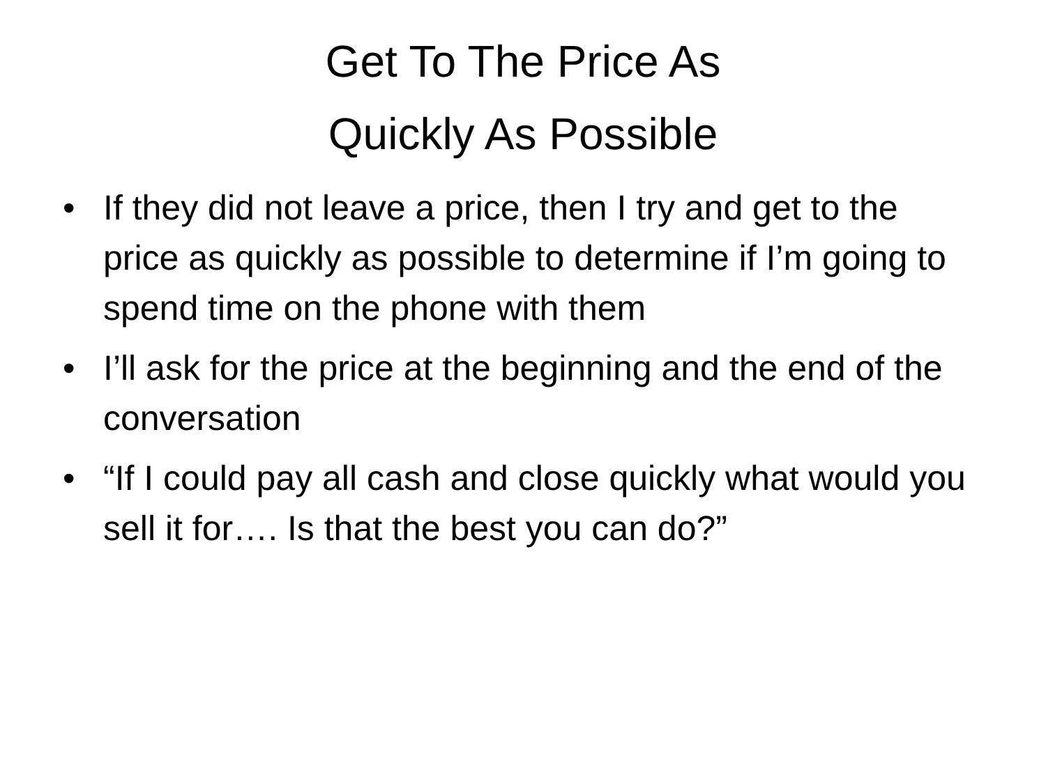Get To The Price As
Quickly As Possible
• If they did not leave a price, then I try and get to the price as quickly as possible to determine if I’m going to spend time on the phone with them
• I’ll ask for the price at the beginning and the end of the conversation
• “If I could pay all cash and close quickly what would you sell it for…. Is that the best you can do?”